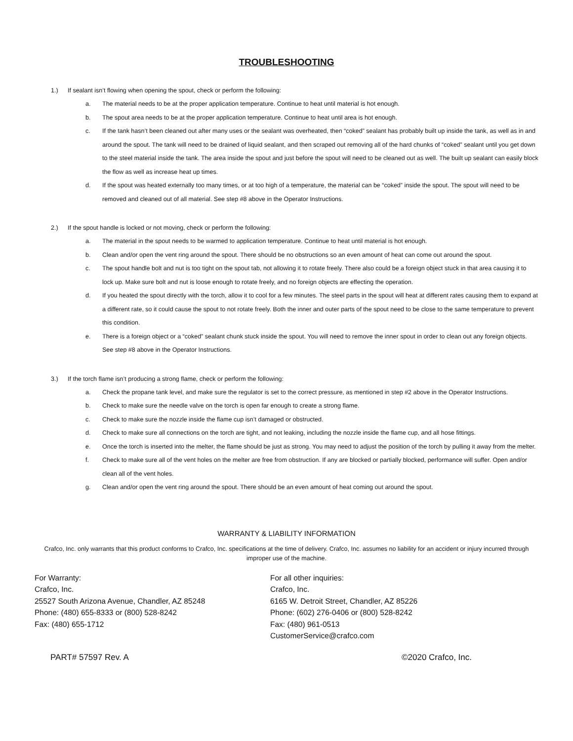TROUBLESHOOTING
1.) If sealant isn’t flowing when opening the spout, check or perform the following:
a. The material needs to be at the proper application temperature. Continue to heat until material is hot enough.
b. The spout area needs to be at the proper application temperature. Continue to heat until area is hot enough.
c. If the tank hasn’t been cleaned out after many uses or the sealant was overheated, then “coked” sealant has probably built up inside the tank, as well as in and around the spout. The tank will need to be drained of liquid sealant, and then scraped out removing all of the hard chunks of “coked” sealant until you get down to the steel material inside the tank. The area inside the spout and just before the spout will need to be cleaned out as well. The built up sealant can easily block the flow as well as increase heat up times.
d. If the spout was heated externally too many times, or at too high of a temperature, the material can be “coked” inside the spout. The spout will need to be removed and cleaned out of all material. See step #8 above in the Operator Instructions.
2.) If the spout handle is locked or not moving, check or perform the following:
a. The material in the spout needs to be warmed to application temperature. Continue to heat until material is hot enough.
b. Clean and/or open the vent ring around the spout. There should be no obstructions so an even amount of heat can come out around the spout.
c. The spout handle bolt and nut is too tight on the spout tab, not allowing it to rotate freely. There also could be a foreign object stuck in that area causing it to lock up. Make sure bolt and nut is loose enough to rotate freely, and no foreign objects are effecting the operation.
d. If you heated the spout directly with the torch, allow it to cool for a few minutes. The steel parts in the spout will heat at different rates causing them to expand at a different rate, so it could cause the spout to not rotate freely. Both the inner and outer parts of the spout need to be close to the same temperature to prevent this condition.
e. There is a foreign object or a “coked” sealant chunk stuck inside the spout. You will need to remove the inner spout in order to clean out any foreign objects. See step #8 above in the Operator Instructions.
3.) If the torch flame isn’t producing a strong flame, check or perform the following:
a. Check the propane tank level, and make sure the regulator is set to the correct pressure, as mentioned in step #2 above in the Operator Instructions.
b. Check to make sure the needle valve on the torch is open far enough to create a strong flame.
c. Check to make sure the nozzle inside the flame cup isn’t damaged or obstructed.
d. Check to make sure all connections on the torch are tight, and not leaking, including the nozzle inside the flame cup, and all hose fittings.
e. Once the torch is inserted into the melter, the flame should be just as strong. You may need to adjust the position of the torch by pulling it away from the melter.
f. Check to make sure all of the vent holes on the melter are free from obstruction. If any are blocked or partially blocked, performance will suffer. Open and/or clean all of the vent holes.
g. Clean and/or open the vent ring around the spout. There should be an even amount of heat coming out around the spout.
WARRANTY & LIABILITY INFORMATION
Crafco, Inc. only warrants that this product conforms to Crafco, Inc. specifications at the time of delivery. Crafco, Inc. assumes no liability for an accident or injury incurred through improper use of the machine.
For Warranty:
Crafco, Inc.
25527 South Arizona Avenue, Chandler, AZ 85248
Phone: (480) 655-8333 or (800) 528-8242
Fax: (480) 655-1712
For all other inquiries:
Crafco, Inc.
6165 W. Detroit Street, Chandler, AZ 85226
Phone: (602) 276-0406 or (800) 528-8242
Fax: (480) 961-0513
CustomerService@crafco.com
PART# 57597 Rev. A ©2020 Crafco, Inc.